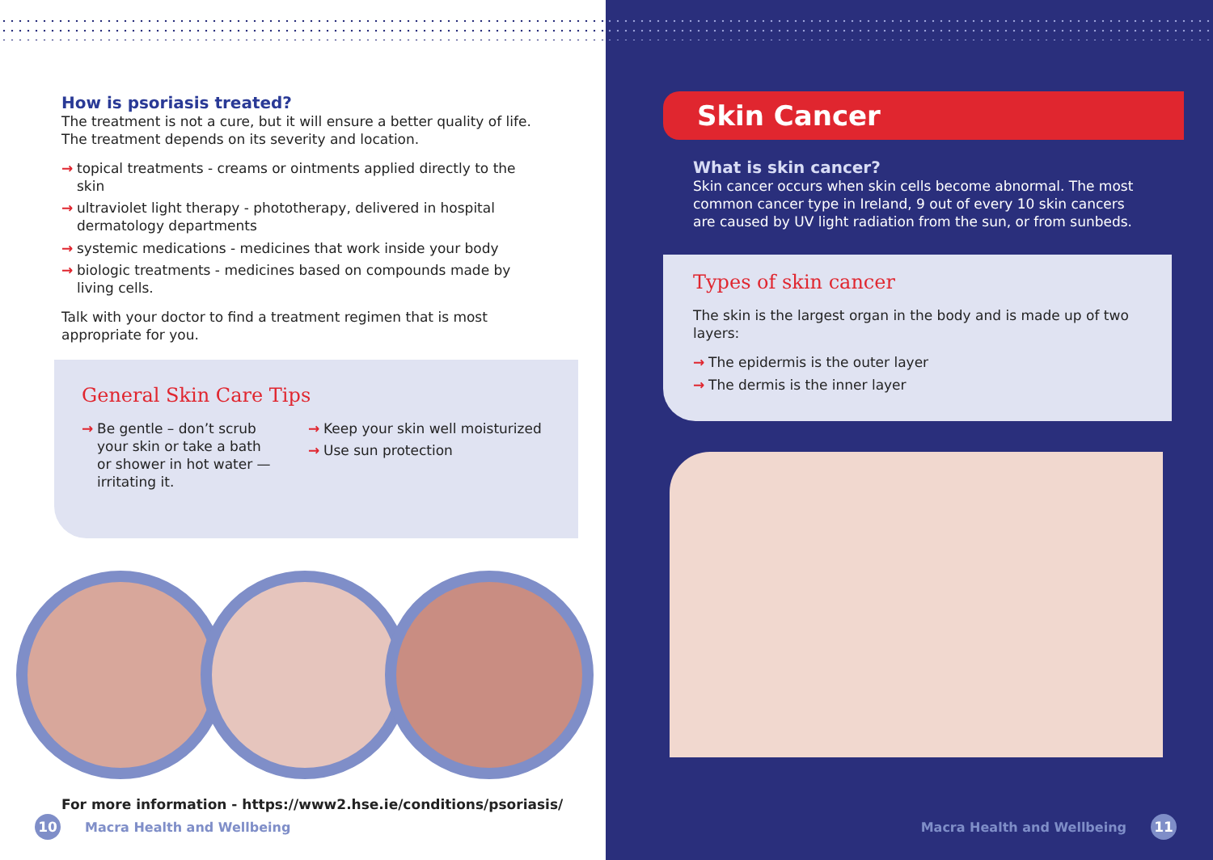How is psoriasis treated?
The treatment is not a cure, but it will ensure a better quality of life. The treatment depends on its severity and location.
→ topical treatments - creams or ointments applied directly to the skin
→ ultraviolet light therapy - phototherapy, delivered in hospital dermatology departments
→ systemic medications - medicines that work inside your body
→ biologic treatments - medicines based on compounds made by living cells.
Talk with your doctor to find a treatment regimen that is most appropriate for you.
General Skin Care Tips
→ Be gentle – don’t scrub your skin or take a bath or shower in hot water — irritating it.
→ Keep your skin well moisturized
→ Use sun protection
For more information - https://www2.hse.ie/conditions/psoriasis/
10
Macra Health and Wellbeing
Skin Cancer
What is skin cancer?
Skin cancer occurs when skin cells become abnormal. The most common cancer type in Ireland, 9 out of every 10 skin cancers are caused by UV light radiation from the sun, or from sunbeds.
Types of skin cancer
The skin is the largest organ in the body and is made up of two layers:
→ The epidermis is the outer layer
→ The dermis is the inner layer
Macra Health and Wellbeing
11